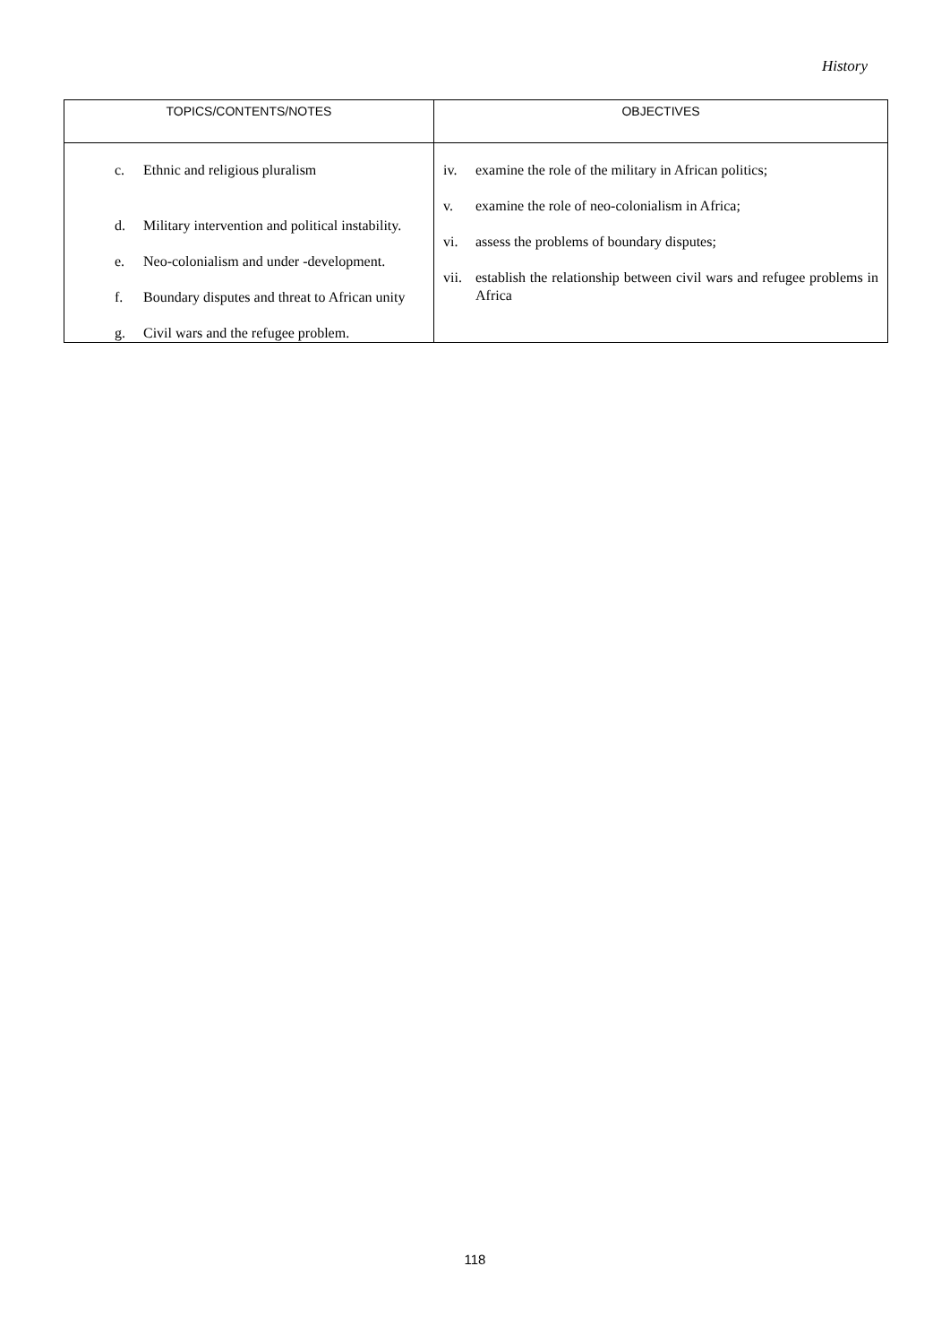History
| TOPICS/CONTENTS/NOTES | OBJECTIVES |
| --- | --- |
| c. Ethnic and religious pluralism d. Military intervention and political instability. e. Neo-colonialism and under -development. f. Boundary disputes and threat to African unity g. Civil wars and the refugee problem. | iv. examine the role of the military in African politics; v. examine the role of neo-colonialism in Africa; vi. assess the problems of boundary disputes; vii. establish the relationship between civil wars and refugee problems in Africa |
118